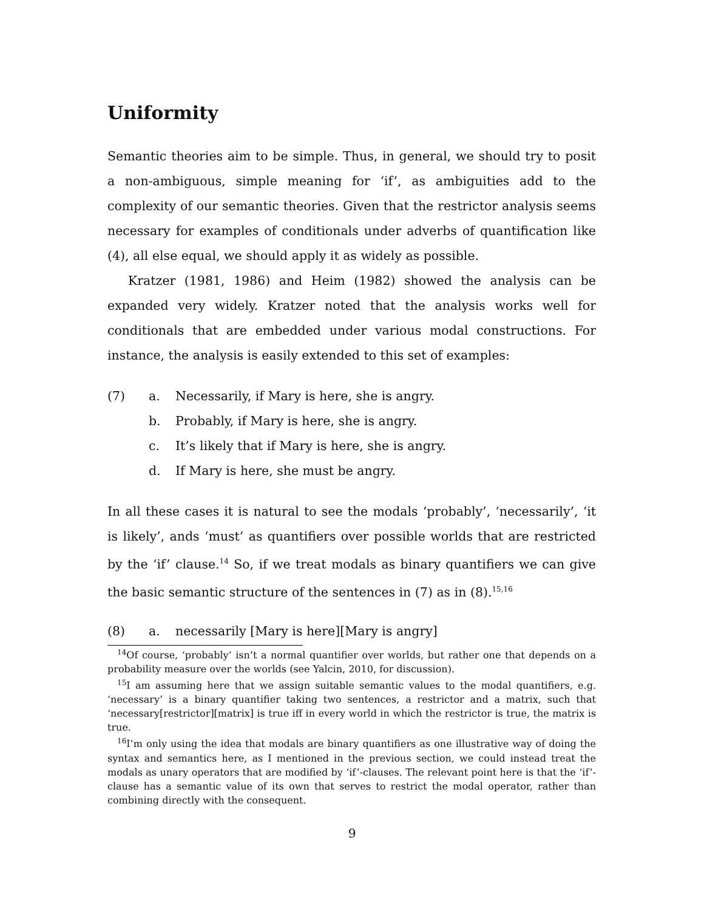Uniformity
Semantic theories aim to be simple. Thus, in general, we should try to posit a non-ambiguous, simple meaning for ‘if’, as ambiguities add to the complexity of our semantic theories. Given that the restrictor analysis seems necessary for examples of conditionals under adverbs of quantification like (4), all else equal, we should apply it as widely as possible.
Kratzer (1981, 1986) and Heim (1982) showed the analysis can be expanded very widely. Kratzer noted that the analysis works well for conditionals that are embedded under various modal constructions. For instance, the analysis is easily extended to this set of examples:
(7) a. Necessarily, if Mary is here, she is angry.
b. Probably, if Mary is here, she is angry.
c. It’s likely that if Mary is here, she is angry.
d. If Mary is here, she must be angry.
In all these cases it is natural to see the modals ‘probably’, ‘necessarily’, ‘it is likely’, ands ‘must’ as quantifiers over possible worlds that are restricted by the ‘if’ clause.<sup>14</sup> So, if we treat modals as binary quantifiers we can give the basic semantic structure of the sentences in (7) as in (8).<sup>15,16</sup>
(8) a. necessarily [Mary is here][Mary is angry]
<sup>14</sup> Of course, ‘probably’ isn’t a normal quantifier over worlds, but rather one that depends on a probability measure over the worlds (see Yalcin, 2010, for discussion).
<sup>15</sup> I am assuming here that we assign suitable semantic values to the modal quantifiers, e.g. ‘necessary’ is a binary quantifier taking two sentences, a restrictor and a matrix, such that ‘necessary[restrictor][matrix] is true iff in every world in which the restrictor is true, the matrix is true.
<sup>16</sup> I’m only using the idea that modals are binary quantifiers as one illustrative way of doing the syntax and semantics here, as I mentioned in the previous section, we could instead treat the modals as unary operators that are modified by ‘if’-clauses. The relevant point here is that the ‘if’-clause has a semantic value of its own that serves to restrict the modal operator, rather than combining directly with the consequent.
9